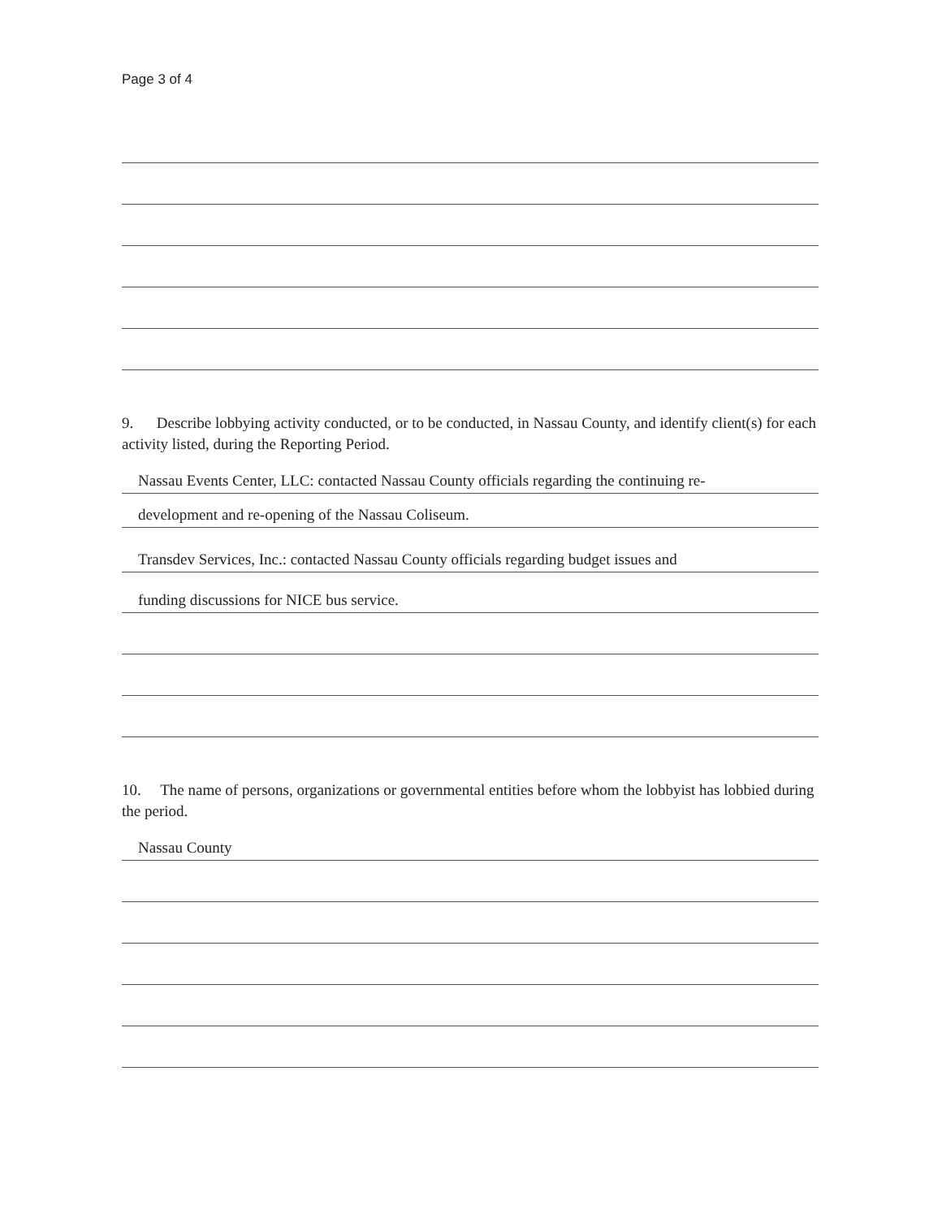Page 3 of 4
9. Describe lobbying activity conducted, or to be conducted, in Nassau County, and identify client(s) for each activity listed, during the Reporting Period.
Nassau Events Center, LLC: contacted Nassau County officials regarding the continuing re-
development and re-opening of the Nassau Coliseum.
Transdev Services, Inc.: contacted Nassau County officials regarding budget issues and
funding discussions for NICE bus service.
10. The name of persons, organizations or governmental entities before whom the lobbyist has lobbied during the period.
Nassau County